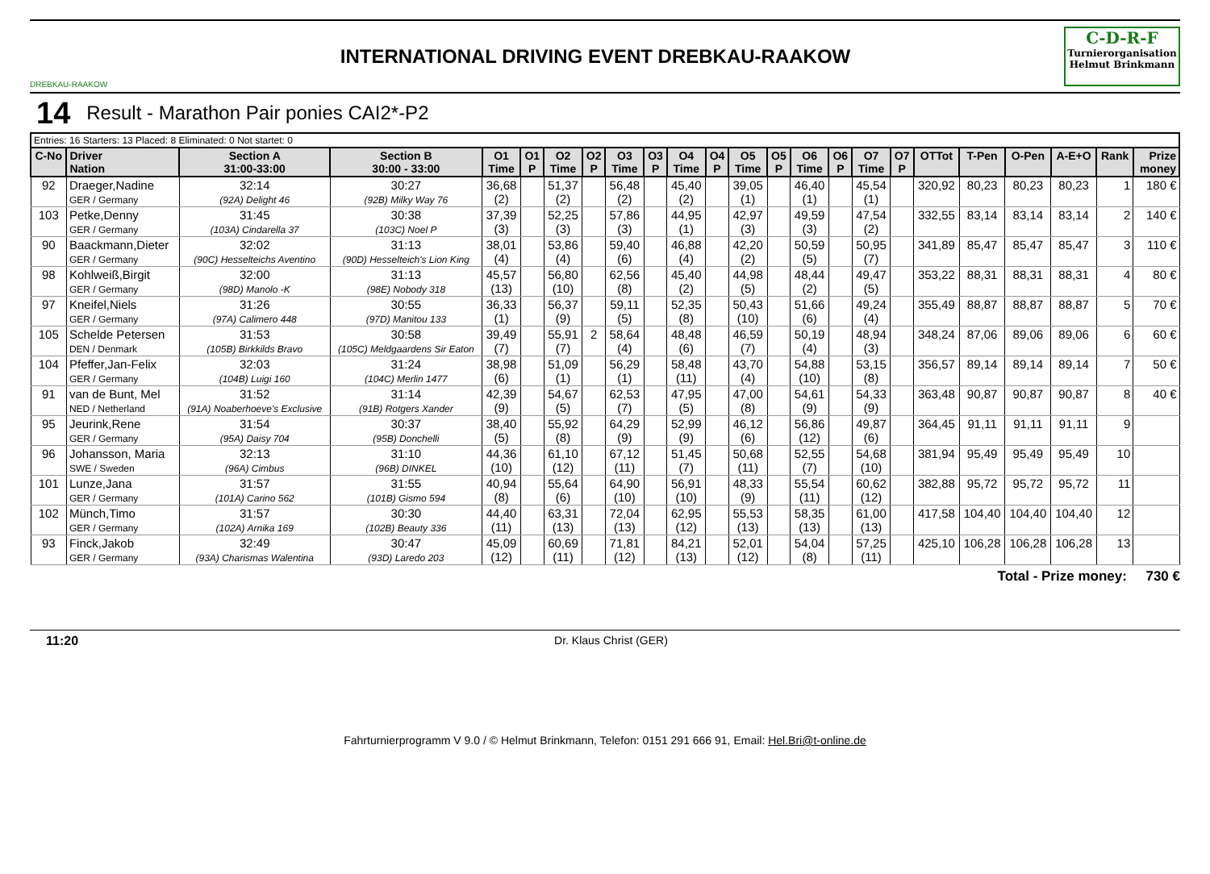DREBKAU-RAAKOW
INTERNATIONAL DRIVING EVENT DREBKAU-RAAKOW
C-D-R-F
Turnierorganisation
Helmut Brinkmann
14 Result - Marathon Pair ponies CAI2*-P2
| Entries: 16 Starters: 13 Placed: 8 Eliminated: 0 Not startet: 0 | | | | | | | | | | | | | | | | | | | | | | | |
| C-No | Driver Nation | Section A 31:00-33:00 | Section B 30:00 - 33:00 | O1 Time | O1 P | O2 Time | O2 P | O3 Time | O3 P | O4 Time | O4 P | O5 Time | O5 P | O6 Time | O6 P | O7 Time | O7 P | OTTot | T-Pen | O-Pen | A-E+O | Rank | Prize money |
| 92 | Draeger,Nadine GER / Germany | 32:14 (92A) Delight 46 | 30:27 (92B) Milky Way 76 | 36,68 (2) | | 51,37 (2) | | 56,48 (2) | | 45,40 (2) | | 39,05 (1) | | 46,40 (1) | | 45,54 (1) | | 320,92 | 80,23 | 80,23 | 80,23 | 1 | 180 € |
| 103 | Petke,Denny GER / Germany | 31:45 (103A) Cindarella 37 | 30:38 (103C) Noel P | 37,39 (3) | | 52,25 (3) | | 57,86 (3) | | 44,95 (1) | | 42,97 (3) | | 49,59 (3) | | 47,54 (2) | | 332,55 | 83,14 | 83,14 | 83,14 | 2 | 140 € |
| 90 | Baackmann,Dieter GER / Germany | 32:02 (90C) Hesselteichs Aventino | 31:13 (90D) Hesselteich's Lion King | 38,01 (4) | | 53,86 (4) | | 59,40 (6) | | 46,88 (4) | | 42,20 (2) | | 50,59 (5) | | 50,95 (7) | | 341,89 | 85,47 | 85,47 | 85,47 | 3 | 110 € |
| 98 | Kohlweiß,Birgit GER / Germany | 32:00 (98D) Manolo -K | 31:13 (98E) Nobody 318 | 45,57 (13) | | 56,80 (10) | | 62,56 (8) | | 45,40 (2) | | 44,98 (5) | | 48,44 (2) | | 49,47 (5) | | 353,22 | 88,31 | 88,31 | 88,31 | 4 | 80 € |
| 97 | Kneifel,Niels GER / Germany | 31:26 (97A) Calimero 448 | 30:55 (97D) Manitou 133 | 36,33 (1) | | 56,37 (9) | | 59,11 (5) | | 52,35 (8) | | 50,43 (10) | | 51,66 (6) | | 49,24 (4) | | 355,49 | 88,87 | 88,87 | 88,87 | 5 | 70 € |
| 105 | Schelde Petersen DEN / Denmark | 31:53 (105B) Birkkilds Bravo | 30:58 (105C) Meldgaardens Sir Eaton | 39,49 (7) | | 55,91 (7) | 2 | 58,64 (4) | | 48,48 (6) | | 46,59 (7) | | 50,19 (4) | | 48,94 (3) | | 348,24 | 87,06 | 89,06 | 89,06 | 6 | 60 € |
| 104 | Pfeffer,Jan-Felix GER / Germany | 32:03 (104B) Luigi 160 | 31:24 (104C) Merlin 1477 | 38,98 (6) | | 51,09 (1) | | 56,29 (1) | | 58,48 (11) | | 43,70 (4) | | 54,88 (10) | | 53,15 (8) | | 356,57 | 89,14 | 89,14 | 89,14 | 7 | 50 € |
| 91 | van de Bunt, Mel NED / Netherland | 31:52 (91A) Noaberhoeve's Exclusive | 31:14 (91B) Rotgers Xander | 42,39 (9) | | 54,67 (5) | | 62,53 (7) | | 47,95 (5) | | 47,00 (8) | | 54,61 (9) | | 54,33 (9) | | 363,48 | 90,87 | 90,87 | 90,87 | 8 | 40 € |
| 95 | Jeurink,Rene GER / Germany | 31:54 (95A) Daisy 704 | 30:37 (95B) Donchelli | 38,40 (5) | | 55,92 (8) | | 64,29 (9) | | 52,99 (9) | | 46,12 (6) | | 56,86 (12) | | 49,87 (6) | | 364,45 | 91,11 | 91,11 | 91,11 | 9 | |
| 96 | Johansson, Maria SWE / Sweden | 32:13 (96A) Cimbus | 31:10 (96B) DINKEL | 44,36 (10) | | 61,10 (12) | | 67,12 (11) | | 51,45 (7) | | 50,68 (11) | | 52,55 (7) | | 54,68 (10) | | 381,94 | 95,49 | 95,49 | 95,49 | 10 | |
| 101 | Lunze,Jana GER / Germany | 31:57 (101A) Carino 562 | 31:55 (101B) Gismo 594 | 40,94 (8) | | 55,64 (6) | | 64,90 (10) | | 56,91 (10) | | 48,33 (9) | | 55,54 (11) | | 60,62 (12) | | 382,88 | 95,72 | 95,72 | 95,72 | 11 | |
| 102 | Münch,Timo GER / Germany | 31:57 (102A) Arnika 169 | 30:30 (102B) Beauty 336 | 44,40 (11) | | 63,31 (13) | | 72,04 (13) | | 62,95 (12) | | 55,53 (13) | | 58,35 (13) | | 61,00 (13) | | 417,58 | 104,40 | 104,40 | 104,40 | 12 | |
| 93 | Finck,Jakob GER / Germany | 32:49 (93A) Charismas Walentina | 30:47 (93D) Laredo 203 | 45,09 (12) | | 60,69 (11) | | 71,81 (12) | | 84,21 (13) | | 52,01 (12) | | 54,04 (8) | | 57,25 (11) | | 425,10 | 106,28 | 106,28 | 106,28 | 13 | |
Total - Prize money: 730 €
11:20 Dr. Klaus Christ (GER)
Fahrturnierprogramm V 9.0 / © Helmut Brinkmann, Telefon: 0151 291 666 91, Email: Hel.Bri@t-online.de